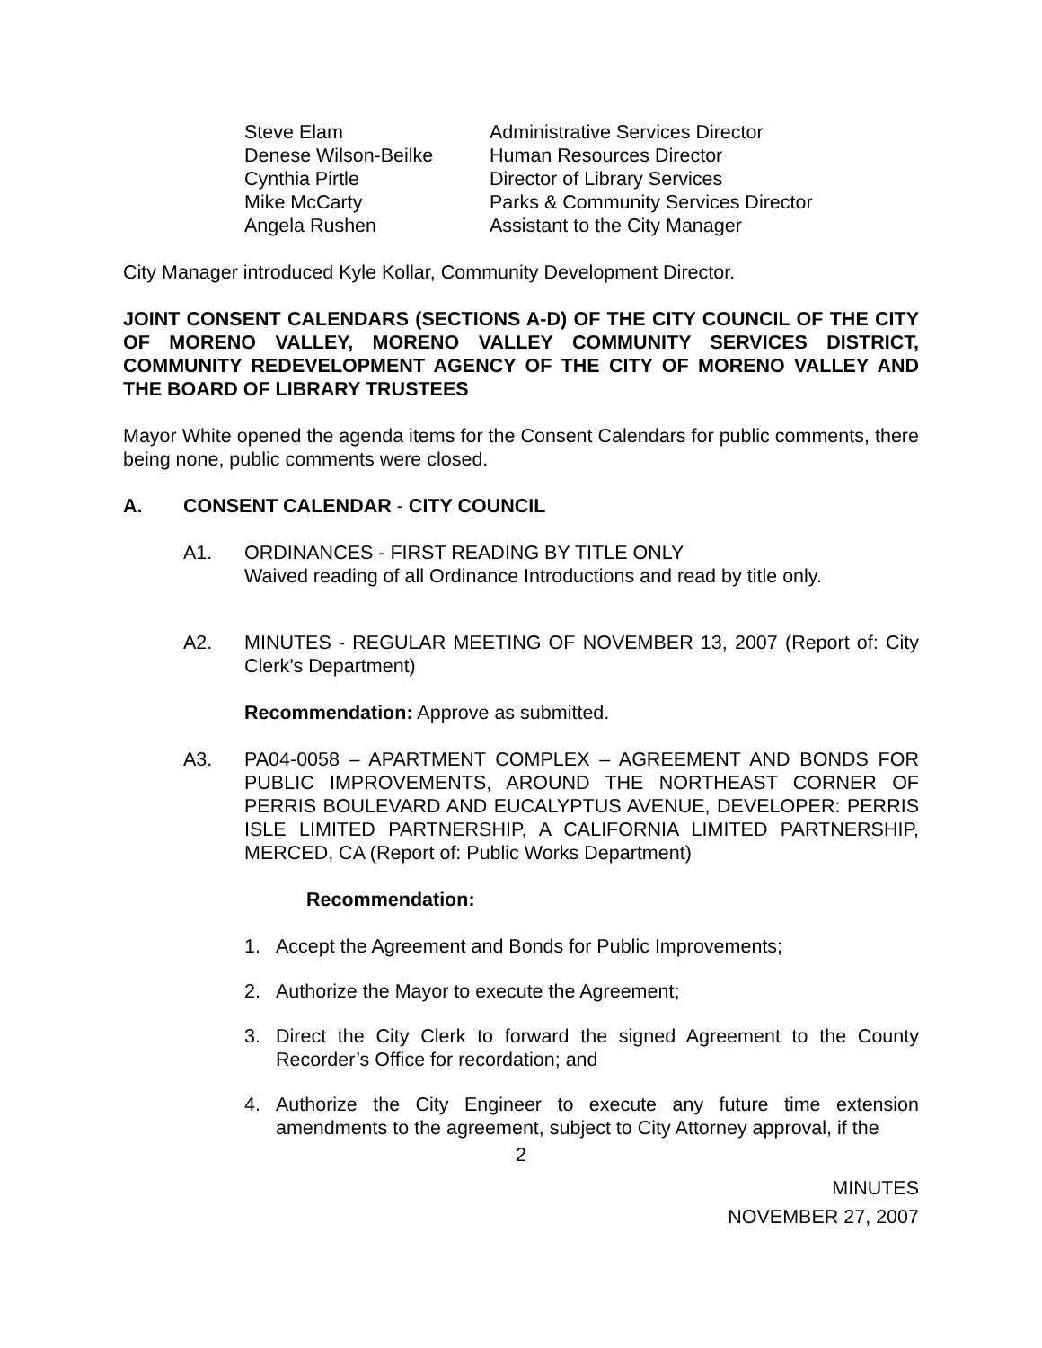| Steve Elam | Administrative Services Director |
| Denese Wilson-Beilke | Human Resources Director |
| Cynthia Pirtle | Director of Library Services |
| Mike McCarty | Parks & Community Services Director |
| Angela Rushen | Assistant to the City Manager |
City Manager introduced Kyle Kollar, Community Development Director.
JOINT CONSENT CALENDARS (SECTIONS A-D) OF THE CITY COUNCIL OF THE CITY OF MORENO VALLEY, MORENO VALLEY COMMUNITY SERVICES DISTRICT, COMMUNITY REDEVELOPMENT AGENCY OF THE CITY OF MORENO VALLEY AND THE BOARD OF LIBRARY TRUSTEES
Mayor White opened the agenda items for the Consent Calendars for public comments, there being none, public comments were closed.
A. CONSENT CALENDAR - CITY COUNCIL
A1. ORDINANCES - FIRST READING BY TITLE ONLY
Waived reading of all Ordinance Introductions and read by title only.
A2. MINUTES - REGULAR MEETING OF NOVEMBER 13, 2007 (Report of: City Clerk’s Department)
Recommendation: Approve as submitted.
A3. PA04-0058 – APARTMENT COMPLEX – AGREEMENT AND BONDS FOR PUBLIC IMPROVEMENTS, AROUND THE NORTHEAST CORNER OF PERRIS BOULEVARD AND EUCALYPTUS AVENUE, DEVELOPER: PERRIS ISLE LIMITED PARTNERSHIP, A CALIFORNIA LIMITED PARTNERSHIP, MERCED, CA (Report of: Public Works Department)
Recommendation:
1. Accept the Agreement and Bonds for Public Improvements;
2. Authorize the Mayor to execute the Agreement;
3. Direct the City Clerk to forward the signed Agreement to the County Recorder’s Office for recordation; and
4. Authorize the City Engineer to execute any future time extension amendments to the agreement, subject to City Attorney approval, if the
2
MINUTES
NOVEMBER 27, 2007